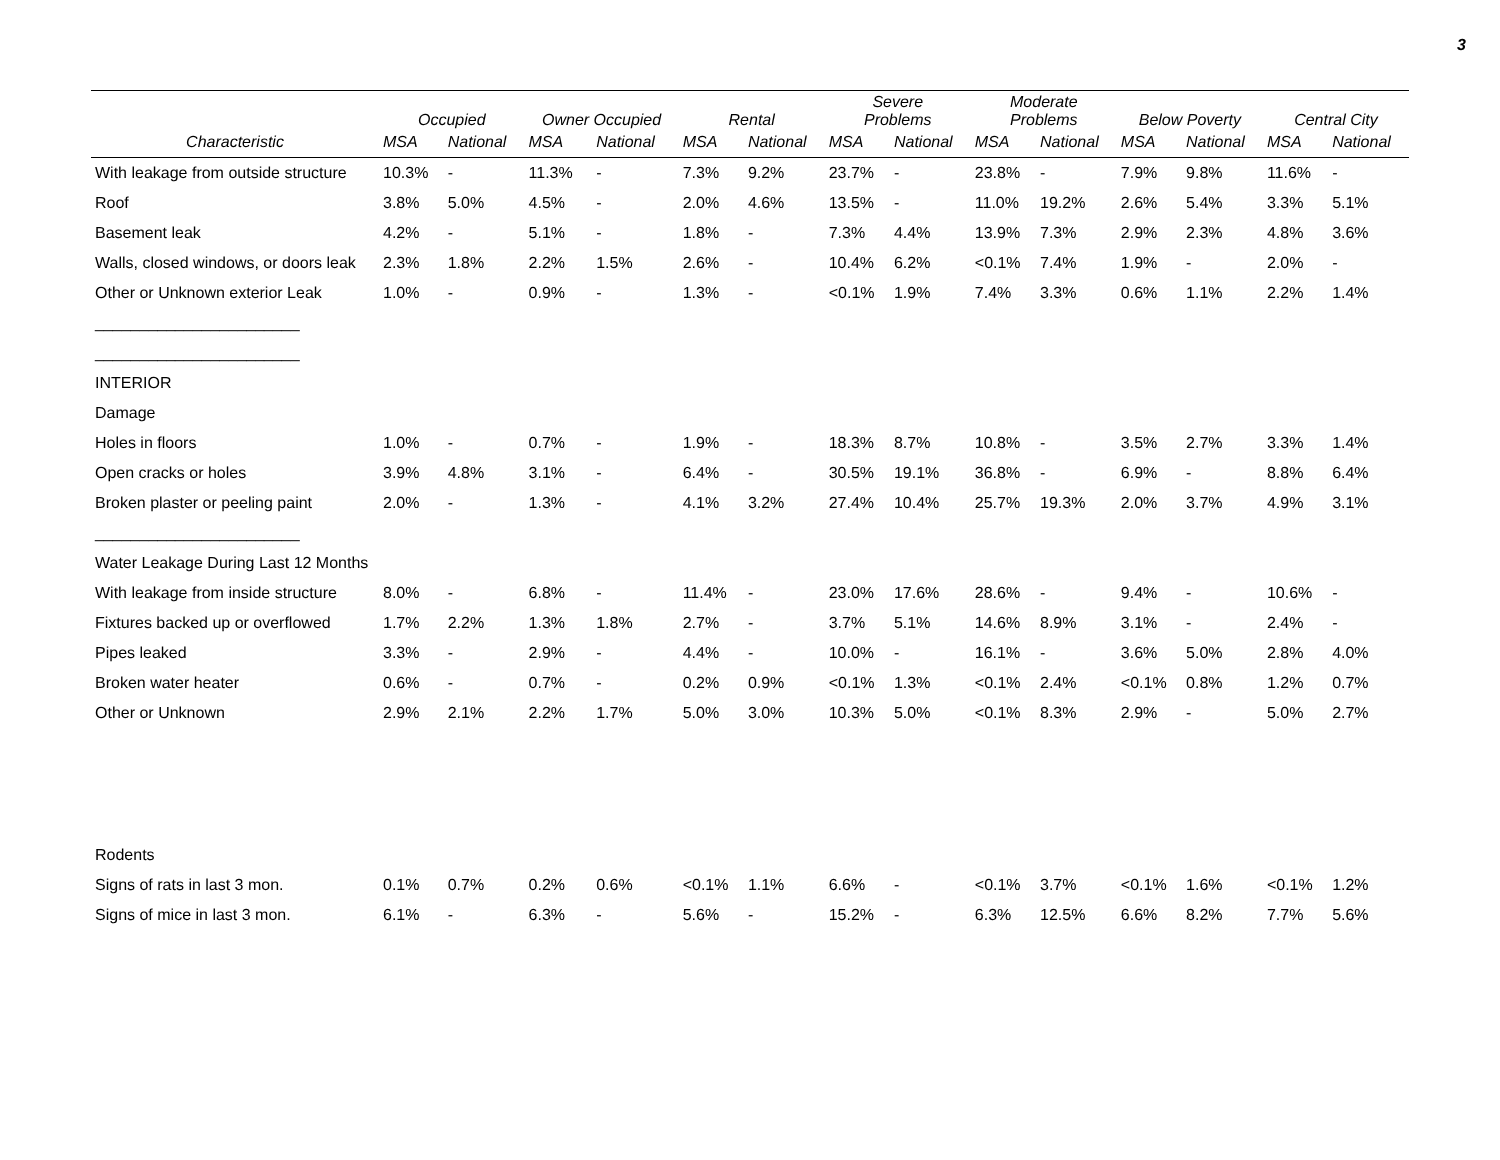3
| | Occupied | | Owner Occupied | | Rental | | Severe Problems | | Moderate Problems | | Below Poverty | | Central City | |
| --- | --- | --- | --- | --- | --- | --- | --- | --- | --- | --- | --- | --- | --- | --- |
| Characteristic | MSA | National | MSA | National | MSA | National | MSA | National | MSA | National | MSA | National | MSA | National |
| With leakage from outside structure | 10.3% | - | 11.3% | - | 7.3% | 9.2% | 23.7% | - | 23.8% | - | 7.9% | 9.8% | 11.6% | - |
| Roof | 3.8% | 5.0% | 4.5% | - | 2.0% | 4.6% | 13.5% | - | 11.0% | 19.2% | 2.6% | 5.4% | 3.3% | 5.1% |
| Basement leak | 4.2% | - | 5.1% | - | 1.8% | - | 7.3% | 4.4% | 13.9% | 7.3% | 2.9% | 2.3% | 4.8% | 3.6% |
| Walls, closed windows, or doors leak | 2.3% | 1.8% | 2.2% | 1.5% | 2.6% | - | 10.4% | 6.2% | <0.1% | 7.4% | 1.9% | - | 2.0% | - |
| Other or Unknown exterior Leak | 1.0% | - | 0.9% | - | 1.3% | - | <0.1% | 1.9% | 7.4% | 3.3% | 0.6% | 1.1% | 2.2% | 1.4% |
| _______________________ | | | | | | | | | | | | | | |
| _______________________ | | | | | | | | | | | | | | |
| INTERIOR | | | | | | | | | | | | | | |
| Damage | | | | | | | | | | | | | | |
| Holes in floors | 1.0% | - | 0.7% | - | 1.9% | - | 18.3% | 8.7% | 10.8% | - | 3.5% | 2.7% | 3.3% | 1.4% |
| Open cracks or holes | 3.9% | 4.8% | 3.1% | - | 6.4% | - | 30.5% | 19.1% | 36.8% | - | 6.9% | - | 8.8% | 6.4% |
| Broken plaster or peeling paint | 2.0% | - | 1.3% | - | 4.1% | 3.2% | 27.4% | 10.4% | 25.7% | 19.3% | 2.0% | 3.7% | 4.9% | 3.1% |
| _______________________ | | | | | | | | | | | | | | |
| Water Leakage During Last 12 Months | | | | | | | | | | | | | | |
| With leakage from inside structure | 8.0% | - | 6.8% | - | 11.4% | - | 23.0% | 17.6% | 28.6% | - | 9.4% | - | 10.6% | - |
| Fixtures backed up or overflowed | 1.7% | 2.2% | 1.3% | 1.8% | 2.7% | - | 3.7% | 5.1% | 14.6% | 8.9% | 3.1% | - | 2.4% | - |
| Pipes leaked | 3.3% | - | 2.9% | - | 4.4% | - | 10.0% | - | 16.1% | - | 3.6% | 5.0% | 2.8% | 4.0% |
| Broken water heater | 0.6% | - | 0.7% | - | 0.2% | 0.9% | <0.1% | 1.3% | <0.1% | 2.4% | <0.1% | 0.8% | 1.2% | 0.7% |
| Other or Unknown | 2.9% | 2.1% | 2.2% | 1.7% | 5.0% | 3.0% | 10.3% | 5.0% | <0.1% | 8.3% | 2.9% | - | 5.0% | 2.7% |
| Rodents | | | | | | | | | | | | | | |
| Signs of rats in last 3 mon. | 0.1% | 0.7% | 0.2% | 0.6% | <0.1% | 1.1% | 6.6% | - | <0.1% | 3.7% | <0.1% | 1.6% | <0.1% | 1.2% |
| Signs of mice in last 3 mon. | 6.1% | - | 6.3% | - | 5.6% | - | 15.2% | - | 6.3% | 12.5% | 6.6% | 8.2% | 7.7% | 5.6% |